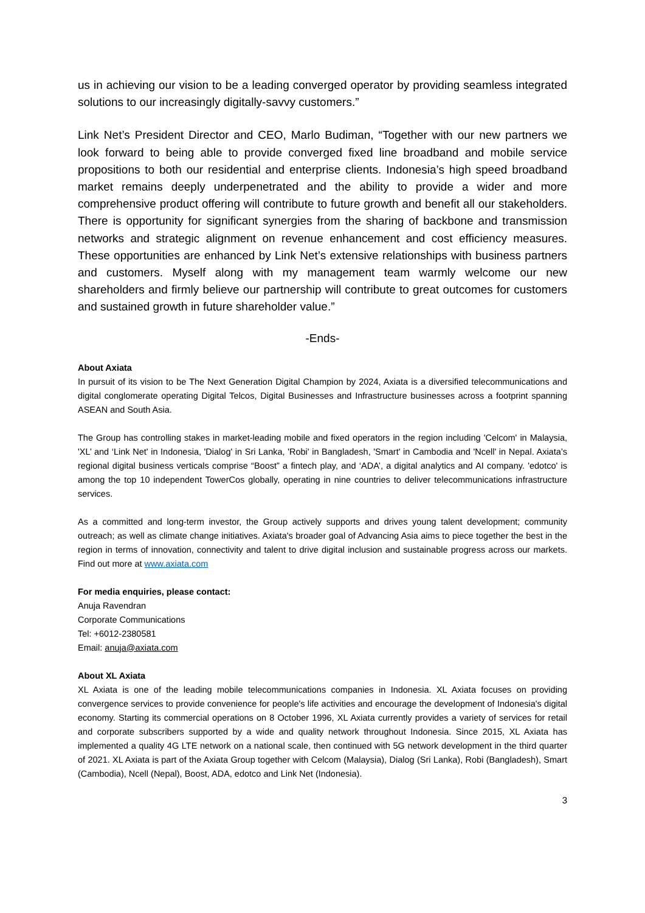us in achieving our vision to be a leading converged operator by providing seamless integrated solutions to our increasingly digitally-savvy customers.”
Link Net’s President Director and CEO, Marlo Budiman, “Together with our new partners we look forward to being able to provide converged fixed line broadband and mobile service propositions to both our residential and enterprise clients. Indonesia’s high speed broadband market remains deeply underpenetrated and the ability to provide a wider and more comprehensive product offering will contribute to future growth and benefit all our stakeholders. There is opportunity for significant synergies from the sharing of backbone and transmission networks and strategic alignment on revenue enhancement and cost efficiency measures. These opportunities are enhanced by Link Net’s extensive relationships with business partners and customers. Myself along with my management team warmly welcome our new shareholders and firmly believe our partnership will contribute to great outcomes for customers and sustained growth in future shareholder value.”
-Ends-
About Axiata
In pursuit of its vision to be The Next Generation Digital Champion by 2024, Axiata is a diversified telecommunications and digital conglomerate operating Digital Telcos, Digital Businesses and Infrastructure businesses across a footprint spanning ASEAN and South Asia.
The Group has controlling stakes in market-leading mobile and fixed operators in the region including 'Celcom' in Malaysia, 'XL’ and ‘Link Net' in Indonesia, 'Dialog' in Sri Lanka, 'Robi' in Bangladesh, 'Smart' in Cambodia and 'Ncell' in Nepal. Axiata’s regional digital business verticals comprise “Boost” a fintech play, and ‘ADA’, a digital analytics and AI company. 'edotco' is among the top 10 independent TowerCos globally, operating in nine countries to deliver telecommunications infrastructure services.
As a committed and long-term investor, the Group actively supports and drives young talent development; community outreach; as well as climate change initiatives. Axiata's broader goal of Advancing Asia aims to piece together the best in the region in terms of innovation, connectivity and talent to drive digital inclusion and sustainable progress across our markets. Find out more at www.axiata.com
For media enquiries, please contact:
Anuja Ravendran
Corporate Communications
Tel: +6012-2380581
Email: anuja@axiata.com
About XL Axiata
XL Axiata is one of the leading mobile telecommunications companies in Indonesia. XL Axiata focuses on providing convergence services to provide convenience for people's life activities and encourage the development of Indonesia's digital economy. Starting its commercial operations on 8 October 1996, XL Axiata currently provides a variety of services for retail and corporate subscribers supported by a wide and quality network throughout Indonesia. Since 2015, XL Axiata has implemented a quality 4G LTE network on a national scale, then continued with 5G network development in the third quarter of 2021. XL Axiata is part of the Axiata Group together with Celcom (Malaysia), Dialog (Sri Lanka), Robi (Bangladesh), Smart (Cambodia), Ncell (Nepal), Boost, ADA, edotco and Link Net (Indonesia).
3